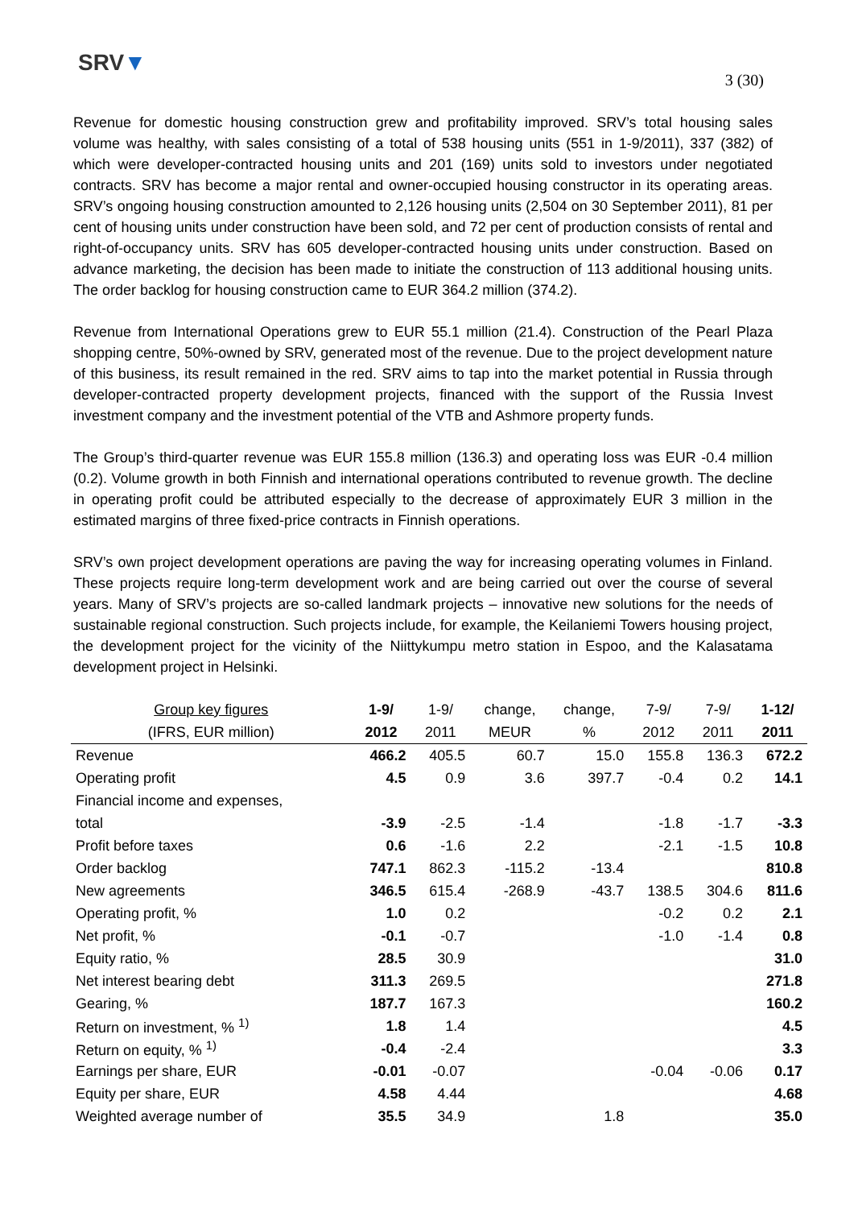SRV▼
3 (30)
Revenue for domestic housing construction grew and profitability improved. SRV’s total housing sales volume was healthy, with sales consisting of a total of 538 housing units (551 in 1-9/2011), 337 (382) of which were developer-contracted housing units and 201 (169) units sold to investors under negotiated contracts. SRV has become a major rental and owner-occupied housing constructor in its operating areas. SRV’s ongoing housing construction amounted to 2,126 housing units (2,504 on 30 September 2011), 81 per cent of housing units under construction have been sold, and 72 per cent of production consists of rental and right-of-occupancy units. SRV has 605 developer-contracted housing units under construction. Based on advance marketing, the decision has been made to initiate the construction of 113 additional housing units. The order backlog for housing construction came to EUR 364.2 million (374.2).
Revenue from International Operations grew to EUR 55.1 million (21.4). Construction of the Pearl Plaza shopping centre, 50%-owned by SRV, generated most of the revenue. Due to the project development nature of this business, its result remained in the red. SRV aims to tap into the market potential in Russia through developer-contracted property development projects, financed with the support of the Russia Invest investment company and the investment potential of the VTB and Ashmore property funds.
The Group’s third-quarter revenue was EUR 155.8 million (136.3) and operating loss was EUR -0.4 million (0.2). Volume growth in both Finnish and international operations contributed to revenue growth. The decline in operating profit could be attributed especially to the decrease of approximately EUR 3 million in the estimated margins of three fixed-price contracts in Finnish operations.
SRV’s own project development operations are paving the way for increasing operating volumes in Finland. These projects require long-term development work and are being carried out over the course of several years. Many of SRV’s projects are so-called landmark projects – innovative new solutions for the needs of sustainable regional construction. Such projects include, for example, the Keilaniemi Towers housing project, the development project for the vicinity of the Niittykumpu metro station in Espoo, and the Kalasatama development project in Helsinki.
| Group key figures | 1-9/ | 1-9/ | change, | change, | 7-9/ | 7-9/ | 1-12/ |
| --- | --- | --- | --- | --- | --- | --- | --- |
| (IFRS, EUR million) | 2012 | 2011 | MEUR | % | 2012 | 2011 | 2011 |
| Revenue | 466.2 | 405.5 | 60.7 | 15.0 | 155.8 | 136.3 | 672.2 |
| Operating profit | 4.5 | 0.9 | 3.6 | 397.7 | -0.4 | 0.2 | 14.1 |
| Financial income and expenses, | | | | | | | |
| total | -3.9 | -2.5 | -1.4 | | -1.8 | -1.7 | -3.3 |
| Profit before taxes | 0.6 | -1.6 | 2.2 | | -2.1 | -1.5 | 10.8 |
| Order backlog | 747.1 | 862.3 | -115.2 | -13.4 | | | 810.8 |
| New agreements | 346.5 | 615.4 | -268.9 | -43.7 | 138.5 | 304.6 | 811.6 |
| Operating profit, % | 1.0 | 0.2 | | | -0.2 | 0.2 | 2.1 |
| Net profit, % | -0.1 | -0.7 | | | -1.0 | -1.4 | 0.8 |
| Equity ratio, % | 28.5 | 30.9 | | | | | 31.0 |
| Net interest bearing debt | 311.3 | 269.5 | | | | | 271.8 |
| Gearing, % | 187.7 | 167.3 | | | | | 160.2 |
| Return on investment, % <sup>1)</sup> | 1.8 | 1.4 | | | | | 4.5 |
| Return on equity, % <sup>1)</sup> | -0.4 | -2.4 | | | | | 3.3 |
| Earnings per share, EUR | -0.01 | -0.07 | | | -0.04 | -0.06 | 0.17 |
| Equity per share, EUR | 4.58 | 4.44 | | | | | 4.68 |
| Weighted average number of | 35.5 | 34.9 | | 1.8 | | | 35.0 |